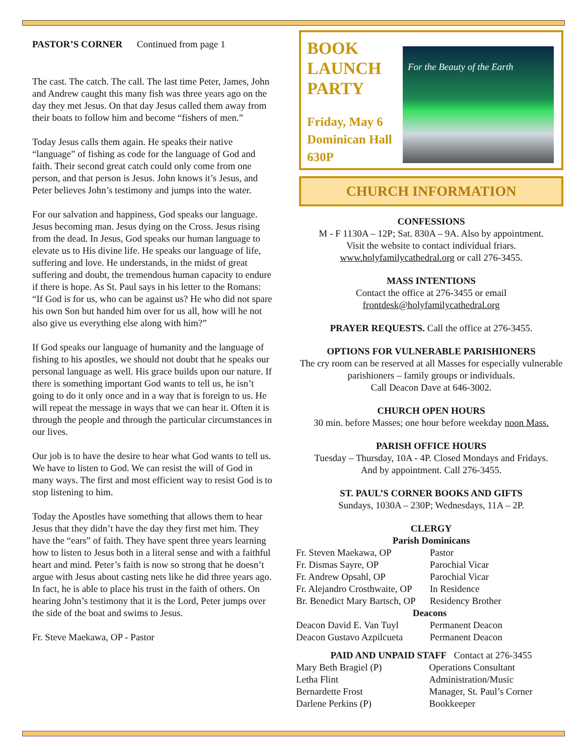PASTOR’S CORNER Continued from page 1
The cast. The catch. The call. The last time Peter, James, John and Andrew caught this many fish was three years ago on the day they met Jesus. On that day Jesus called them away from their boats to follow him and become “fishers of men.”
Today Jesus calls them again. He speaks their native “language” of fishing as code for the language of God and faith. Their second great catch could only come from one person, and that person is Jesus. John knows it’s Jesus, and Peter believes John’s testimony and jumps into the water.
For our salvation and happiness, God speaks our language. Jesus becoming man. Jesus dying on the Cross. Jesus rising from the dead. In Jesus, God speaks our human language to elevate us to His divine life. He speaks our language of life, suffering and love. He understands, in the midst of great suffering and doubt, the tremendous human capacity to endure if there is hope. As St. Paul says in his letter to the Romans: “If God is for us, who can be against us? He who did not spare his own Son but handed him over for us all, how will he not also give us everything else along with him?”
If God speaks our language of humanity and the language of fishing to his apostles, we should not doubt that he speaks our personal language as well. His grace builds upon our nature. If there is something important God wants to tell us, he isn’t going to do it only once and in a way that is foreign to us. He will repeat the message in ways that we can hear it. Often it is through the people and through the particular circumstances in our lives.
Our job is to have the desire to hear what God wants to tell us. We have to listen to God. We can resist the will of God in many ways. The first and most efficient way to resist God is to stop listening to him.
Today the Apostles have something that allows them to hear Jesus that they didn’t have the day they first met him. They have the “ears” of faith. They have spent three years learning how to listen to Jesus both in a literal sense and with a faithful heart and mind. Peter’s faith is now so strong that he doesn’t argue with Jesus about casting nets like he did three years ago. In fact, he is able to place his trust in the faith of others. On hearing John’s testimony that it is the Lord, Peter jumps over the side of the boat and swims to Jesus.
Fr. Steve Maekawa, OP - Pastor
BOOK
LAUNCH
PARTY
Friday, May 6
Dominican Hall
630P
For the Beauty of the Earth
CHURCH INFORMATION
CONFESSIONS
M - F 1130A – 12P; Sat. 830A – 9A. Also by appointment.
Visit the website to contact individual friars.
www.holyfamilycathedral.org or call 276-3455.
MASS INTENTIONS
Contact the office at 276-3455 or email
frontdesk@holyfamilycathedral.org
PRAYER REQUESTS. Call the office at 276-3455.
OPTIONS FOR VULNERABLE PARISHIONERS
The cry room can be reserved at all Masses for especially vulnerable parishioners – family groups or individuals.
Call Deacon Dave at 646-3002.
CHURCH OPEN HOURS
30 min. before Masses; one hour before weekday noon Mass.
PARISH OFFICE HOURS
Tuesday – Thursday, 10A - 4P. Closed Mondays and Fridays.
And by appointment. Call 276-3455.
ST. PAUL’S CORNER BOOKS AND GIFTS
Sundays, 1030A – 230P; Wednesdays, 11A – 2P.
CLERGY
Parish Dominicans
| Fr. Steven Maekawa, OP | Pastor |
| Fr. Dismas Sayre, OP | Parochial Vicar |
| Fr. Andrew Opsahl, OP | Parochial Vicar |
| Fr. Alejandro Crosthwaite, OP | In Residence |
| Br. Benedict Mary Bartsch, OP | Residency Brother |
| Deacons | |
| Deacon David E. Van Tuyl | Permanent Deacon |
| Deacon Gustavo Azpilcueta | Permanent Deacon |
PAID AND UNPAID STAFF Contact at 276-3455
| Mary Beth Bragiel (P) | Operations Consultant |
| Letha Flint | Administration/Music |
| Bernardette Frost | Manager, St. Paul’s Corner |
| Darlene Perkins (P) | Bookkeeper |